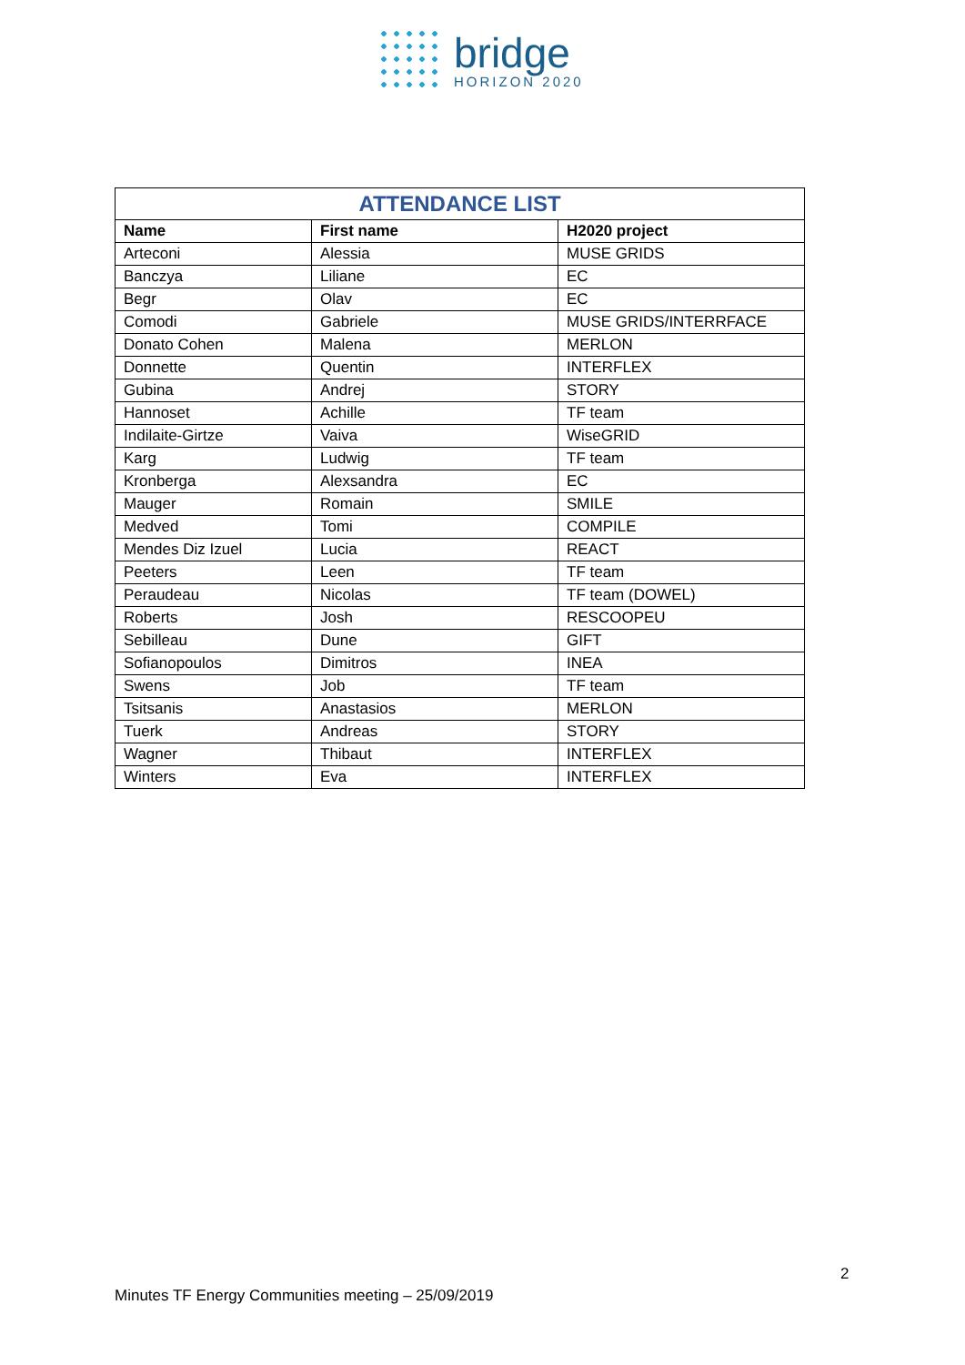bridge
HORIZON 2020
| ATTENDANCE LIST | | |
| --- | --- | --- |
| Name | First name | H2020 project |
| Arteconi | Alessia | MUSE GRIDS |
| Banczya | Liliane | EC |
| Begr | Olav | EC |
| Comodi | Gabriele | MUSE GRIDS/INTERRFACE |
| Donato Cohen | Malena | MERLON |
| Donnette | Quentin | INTERFLEX |
| Gubina | Andrej | STORY |
| Hannoset | Achille | TF team |
| Indilaite-Girtze | Vaiva | WiseGRID |
| Karg | Ludwig | TF team |
| Kronberga | Alexsandra | EC |
| Mauger | Romain | SMILE |
| Medved | Tomi | COMPILE |
| Mendes Diz Izuel | Lucia | REACT |
| Peeters | Leen | TF team |
| Peraudeau | Nicolas | TF team (DOWEL) |
| Roberts | Josh | RESCOOPEU |
| Sebilleau | Dune | GIFT |
| Sofianopoulos | Dimitros | INEA |
| Swens | Job | TF team |
| Tsitsanis | Anastasios | MERLON |
| Tuerk | Andreas | STORY |
| Wagner | Thibaut | INTERFLEX |
| Winters | Eva | INTERFLEX |
2
Minutes TF Energy Communities meeting – 25/09/2019